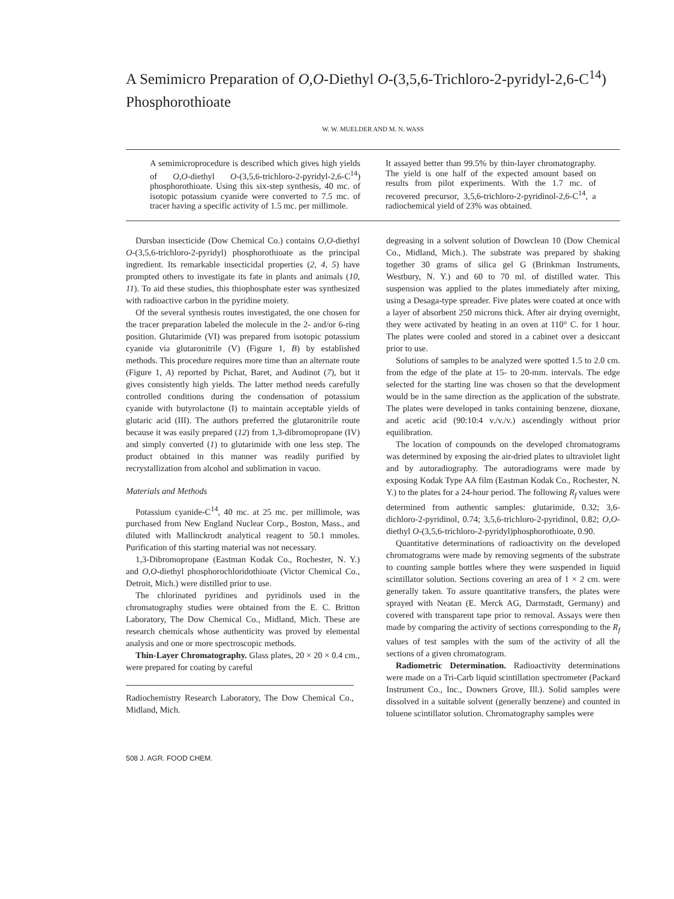A Semimicro Preparation of O,O-Diethyl O-(3,5,6-Trichloro-2-pyridyl-2,6-C<sup>14</sup>) Phosphorothioate
W. W. MUELDER AND M. N. WASS
A semimicroprocedure is described which gives high yields of O,O-diethyl O-(3,5,6-trichloro-2-pyridyl-2,6-C<sup>14</sup>) phosphorothioate. Using this six-step synthesis, 40 mc. of isotopic potassium cyanide were converted to 7.5 mc. of tracer having a specific activity of 1.5 mc. per millimole.
It assayed better than 99.5% by thin-layer chromatography. The yield is one half of the expected amount based on results from pilot experiments. With the 1.7 mc. of recovered precursor, 3,5,6-trichloro-2-pyridinol-2,6-C<sup>14</sup>, a radiochemical yield of 23% was obtained.
Dursban insecticide (Dow Chemical Co.) contains O,O-diethyl O-(3,5,6-trichloro-2-pyridyl) phosphorothioate as the principal ingredient. Its remarkable insecticidal properties (2, 4, 5) have prompted others to investigate its fate in plants and animals (10, 11). To aid these studies, this thiophosphate ester was synthesized with radioactive carbon in the pyridine moiety.
Of the several synthesis routes investigated, the one chosen for the tracer preparation labeled the molecule in the 2- and/or 6-ring position. Glutarimide (VI) was prepared from isotopic potassium cyanide via glutaronitrile (V) (Figure 1, B) by established methods. This procedure requires more time than an alternate route (Figure 1, A) reported by Pichat, Baret, and Audinot (7), but it gives consistently high yields. The latter method needs carefully controlled conditions during the condensation of potassium cyanide with butyrolactone (I) to maintain acceptable yields of glutaric acid (III). The authors preferred the glutaronitrile route because it was easily prepared (12) from 1,3-dibromopropane (IV) and simply converted (1) to glutarimide with one less step. The product obtained in this manner was readily purified by recrystallization from alcohol and sublimation in vacuo.
Materials and Methods
Potassium cyanide-C<sup>14</sup>, 40 mc. at 25 mc. per millimole, was purchased from New England Nuclear Corp., Boston, Mass., and diluted with Mallinckrodt analytical reagent to 50.1 mmoles. Purification of this starting material was not necessary.
1,3-Dibromopropane (Eastman Kodak Co., Rochester, N. Y.) and O,O-diethyl phosphorochloridothioate (Victor Chemical Co., Detroit, Mich.) were distilled prior to use.
The chlorinated pyridines and pyridinols used in the chromatography studies were obtained from the E. C. Britton Laboratory, The Dow Chemical Co., Midland, Mich. These are research chemicals whose authenticity was proved by elemental analysis and one or more spectroscopic methods.
Thin-Layer Chromatography. Glass plates, 20 × 20 × 0.4 cm., were prepared for coating by careful
Radiochemistry Research Laboratory, The Dow Chemical Co., Midland, Mich.
degreasing in a solvent solution of Dowclean 10 (Dow Chemical Co., Midland, Mich.). The substrate was prepared by shaking together 30 grams of silica gel G (Brinkman Instruments, Westbury, N. Y.) and 60 to 70 ml. of distilled water. This suspension was applied to the plates immediately after mixing, using a Desaga-type spreader. Five plates were coated at once with a layer of absorbent 250 microns thick. After air drying overnight, they were activated by heating in an oven at 110° C. for 1 hour. The plates were cooled and stored in a cabinet over a desiccant prior to use.
Solutions of samples to be analyzed were spotted 1.5 to 2.0 cm. from the edge of the plate at 15- to 20-mm. intervals. The edge selected for the starting line was chosen so that the development would be in the same direction as the application of the substrate. The plates were developed in tanks containing benzene, dioxane, and acetic acid (90:10:4 v./v./v.) ascendingly without prior equilibration.
The location of compounds on the developed chromatograms was determined by exposing the air-dried plates to ultraviolet light and by autoradiography. The autoradiograms were made by exposing Kodak Type AA film (Eastman Kodak Co., Rochester, N. Y.) to the plates for a 24-hour period. The following R<sub>f</sub> values were determined from authentic samples: glutarimide, 0.32; 3,6-dichloro-2-pyridinol, 0.74; 3,5,6-trichloro-2-pyridinol, 0.82; O,O-diethyl O-(3,5,6-trichloro-2-pyridyl)phosphorothioate, 0.90.
Quantitative determinations of radioactivity on the developed chromatograms were made by removing segments of the substrate to counting sample bottles where they were suspended in liquid scintillator solution. Sections covering an area of 1 × 2 cm. were generally taken. To assure quantitative transfers, the plates were sprayed with Neatan (E. Merck AG, Darmstadt, Germany) and covered with transparent tape prior to removal. Assays were then made by comparing the activity of sections corresponding to the R<sub>f</sub> values of test samples with the sum of the activity of all the sections of a given chromatogram.
Radiometric Determination. Radioactivity determinations were made on a Tri-Carb liquid scintillation spectrometer (Packard Instrument Co., Inc., Downers Grove, Ill.). Solid samples were dissolved in a suitable solvent (generally benzene) and counted in toluene scintillator solution. Chromatography samples were
508 J. AGR. FOOD CHEM.